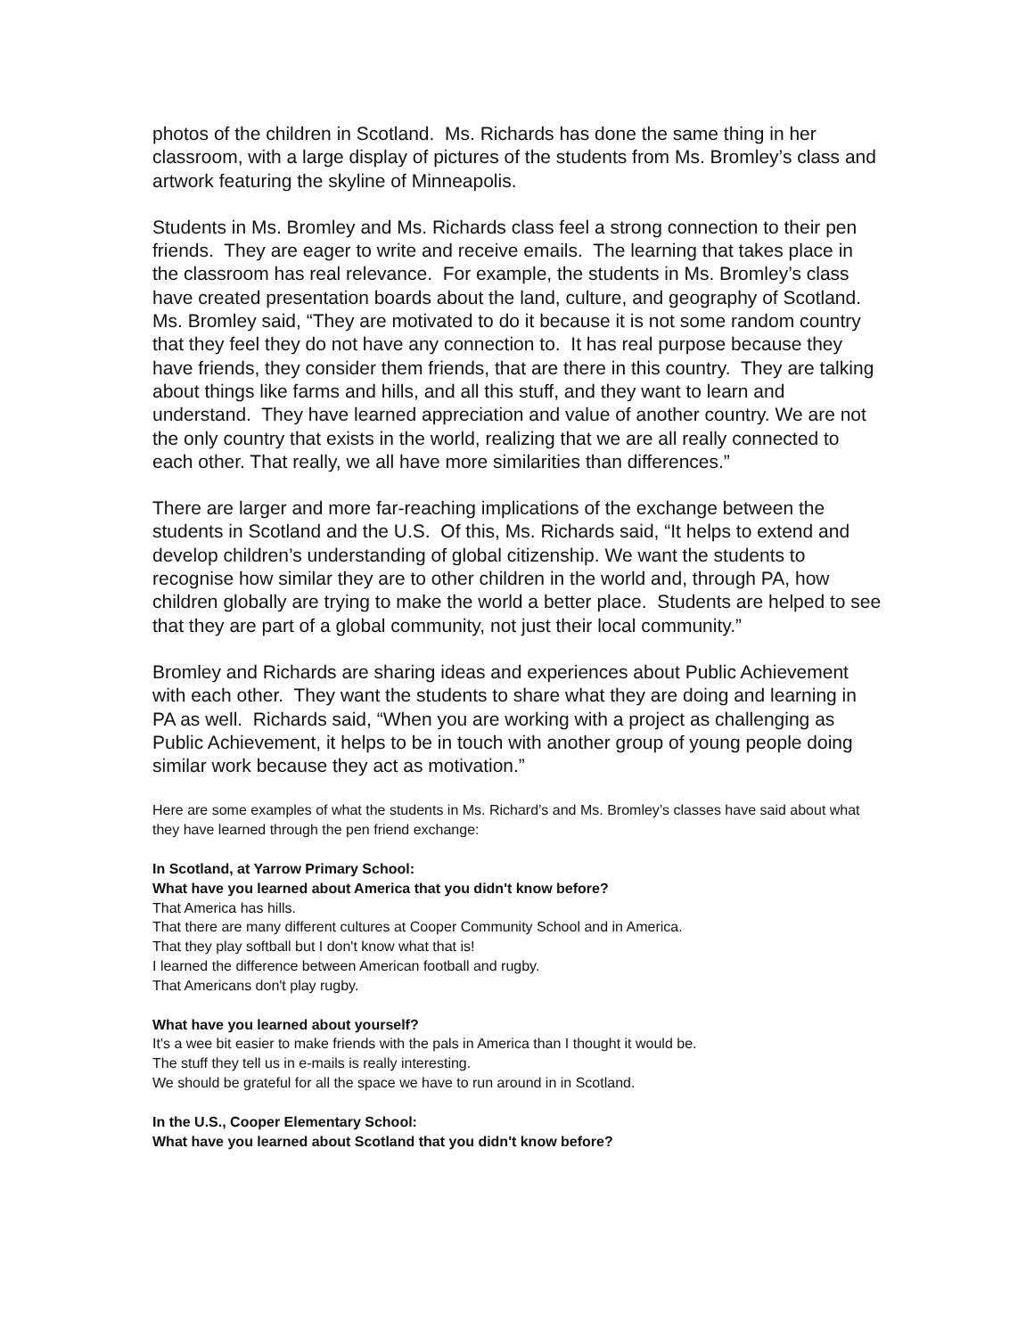photos of the children in Scotland. Ms. Richards has done the same thing in her classroom, with a large display of pictures of the students from Ms. Bromley’s class and artwork featuring the skyline of Minneapolis.
Students in Ms. Bromley and Ms. Richards class feel a strong connection to their pen friends. They are eager to write and receive emails. The learning that takes place in the classroom has real relevance. For example, the students in Ms. Bromley’s class have created presentation boards about the land, culture, and geography of Scotland. Ms. Bromley said, “They are motivated to do it because it is not some random country that they feel they do not have any connection to. It has real purpose because they have friends, they consider them friends, that are there in this country. They are talking about things like farms and hills, and all this stuff, and they want to learn and understand. They have learned appreciation and value of another country. We are not the only country that exists in the world, realizing that we are all really connected to each other. That really, we all have more similarities than differences.”
There are larger and more far-reaching implications of the exchange between the students in Scotland and the U.S. Of this, Ms. Richards said, “It helps to extend and develop children’s understanding of global citizenship. We want the students to recognise how similar they are to other children in the world and, through PA, how children globally are trying to make the world a better place. Students are helped to see that they are part of a global community, not just their local community.”
Bromley and Richards are sharing ideas and experiences about Public Achievement with each other. They want the students to share what they are doing and learning in PA as well. Richards said, “When you are working with a project as challenging as Public Achievement, it helps to be in touch with another group of young people doing similar work because they act as motivation.”
Here are some examples of what the students in Ms. Richard’s and Ms. Bromley’s classes have said about what they have learned through the pen friend exchange:
In Scotland, at Yarrow Primary School:
What have you learned about America that you didn't know before?
That America has hills.
That there are many different cultures at Cooper Community School and in America.
That they play softball but I don't know what that is!
I learned the difference between American football and rugby.
That Americans don't play rugby.
What have you learned about yourself?
It's a wee bit easier to make friends with the pals in America than I thought it would be.
The stuff they tell us in e-mails is really interesting.
We should be grateful for all the space we have to run around in in Scotland.
In the U.S., Cooper Elementary School:
What have you learned about Scotland that you didn't know before?